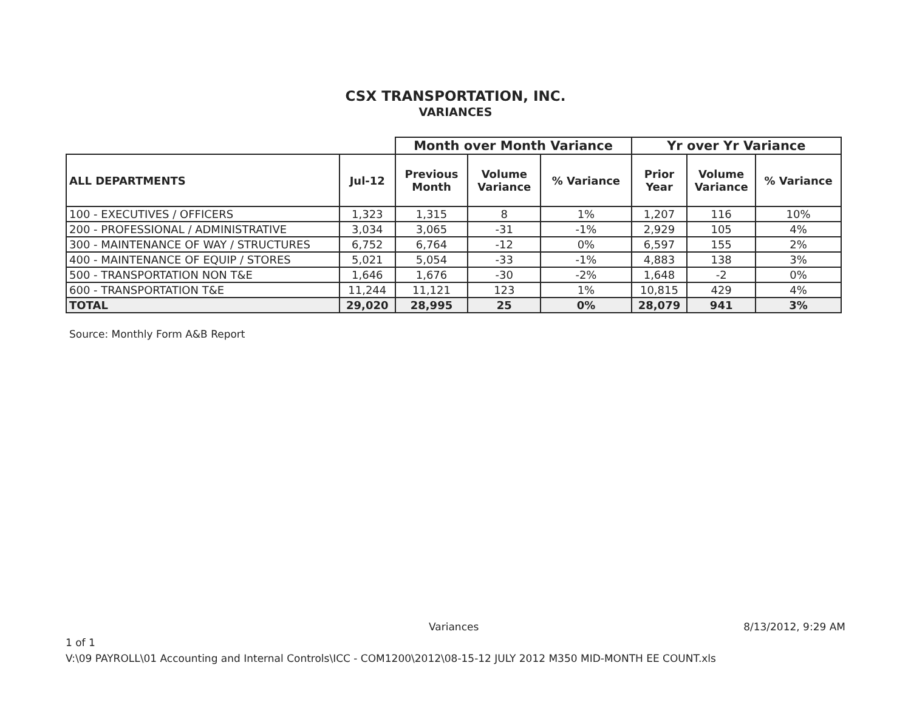CSX TRANSPORTATION, INC.
VARIANCES
| | | Month over Month Variance | | | Yr over Yr Variance | | |
| --- | --- | --- | --- | --- | --- | --- | --- |
| ALL DEPARTMENTS | Jul-12 | Previous Month | Volume Variance | % Variance | Prior Year | Volume Variance | % Variance |
| 100 - EXECUTIVES / OFFICERS | 1,323 | 1,315 | 8 | 1% | 1,207 | 116 | 10% |
| 200 - PROFESSIONAL / ADMINISTRATIVE | 3,034 | 3,065 | -31 | -1% | 2,929 | 105 | 4% |
| 300 - MAINTENANCE OF WAY / STRUCTURES | 6,752 | 6,764 | -12 | 0% | 6,597 | 155 | 2% |
| 400 - MAINTENANCE OF EQUIP / STORES | 5,021 | 5,054 | -33 | -1% | 4,883 | 138 | 3% |
| 500 - TRANSPORTATION NON T&E | 1,646 | 1,676 | -30 | -2% | 1,648 | -2 | 0% |
| 600 - TRANSPORTATION T&E | 11,244 | 11,121 | 123 | 1% | 10,815 | 429 | 4% |
| TOTAL | 29,020 | 28,995 | 25 | 0% | 28,079 | 941 | 3% |
Source: Monthly Form A&B Report
Variances 8/13/2012, 9:29 AM
1 of 1
V:\09 PAYROLL\01 Accounting and Internal Controls\ICC - COM1200\2012\08-15-12 JULY 2012 M350 MID-MONTH EE COUNT.xls